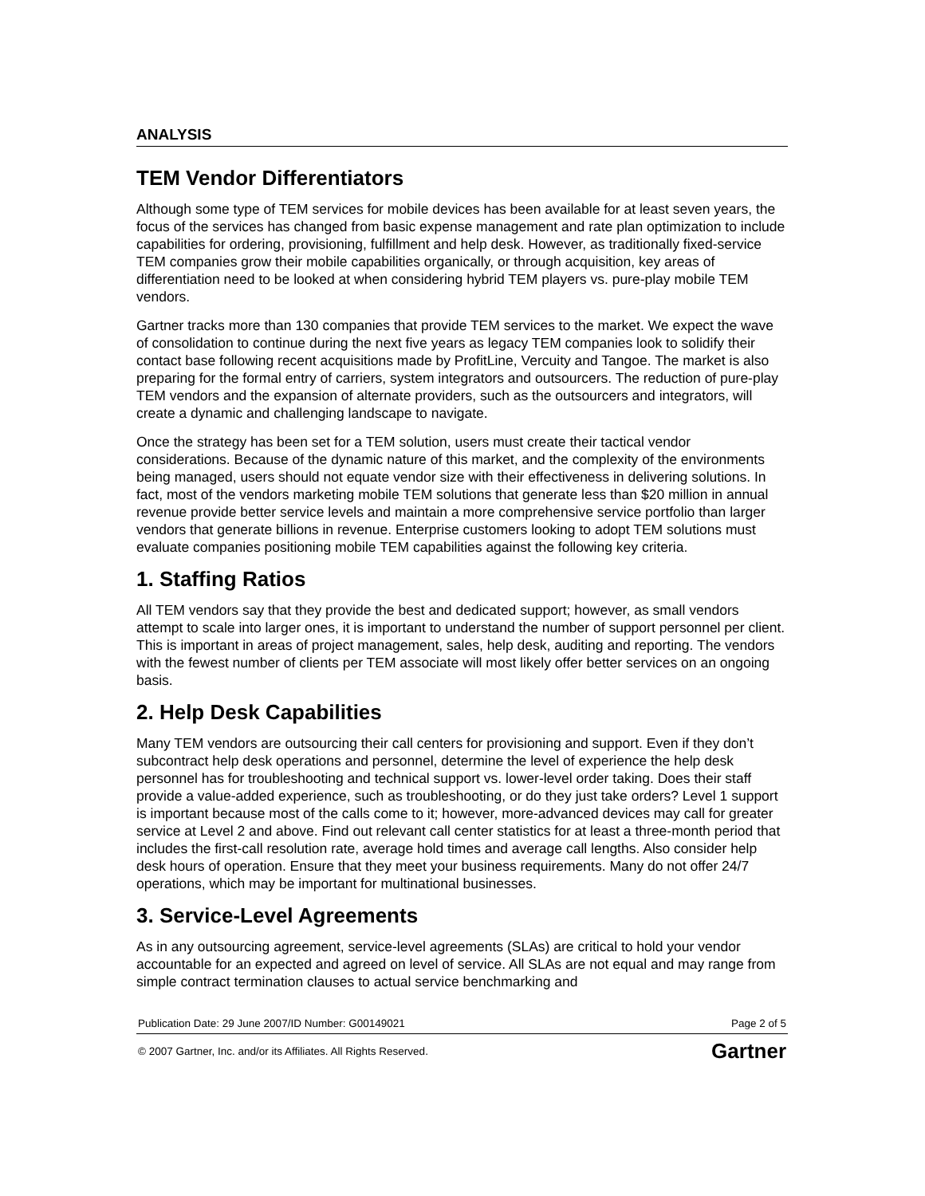ANALYSIS
TEM Vendor Differentiators
Although some type of TEM services for mobile devices has been available for at least seven years, the focus of the services has changed from basic expense management and rate plan optimization to include capabilities for ordering, provisioning, fulfillment and help desk. However, as traditionally fixed-service TEM companies grow their mobile capabilities organically, or through acquisition, key areas of differentiation need to be looked at when considering hybrid TEM players vs. pure-play mobile TEM vendors.
Gartner tracks more than 130 companies that provide TEM services to the market. We expect the wave of consolidation to continue during the next five years as legacy TEM companies look to solidify their contact base following recent acquisitions made by ProfitLine, Vercuity and Tangoe. The market is also preparing for the formal entry of carriers, system integrators and outsourcers. The reduction of pure-play TEM vendors and the expansion of alternate providers, such as the outsourcers and integrators, will create a dynamic and challenging landscape to navigate.
Once the strategy has been set for a TEM solution, users must create their tactical vendor considerations. Because of the dynamic nature of this market, and the complexity of the environments being managed, users should not equate vendor size with their effectiveness in delivering solutions. In fact, most of the vendors marketing mobile TEM solutions that generate less than $20 million in annual revenue provide better service levels and maintain a more comprehensive service portfolio than larger vendors that generate billions in revenue. Enterprise customers looking to adopt TEM solutions must evaluate companies positioning mobile TEM capabilities against the following key criteria.
1. Staffing Ratios
All TEM vendors say that they provide the best and dedicated support; however, as small vendors attempt to scale into larger ones, it is important to understand the number of support personnel per client. This is important in areas of project management, sales, help desk, auditing and reporting. The vendors with the fewest number of clients per TEM associate will most likely offer better services on an ongoing basis.
2. Help Desk Capabilities
Many TEM vendors are outsourcing their call centers for provisioning and support. Even if they don’t subcontract help desk operations and personnel, determine the level of experience the help desk personnel has for troubleshooting and technical support vs. lower-level order taking. Does their staff provide a value-added experience, such as troubleshooting, or do they just take orders? Level 1 support is important because most of the calls come to it; however, more-advanced devices may call for greater service at Level 2 and above. Find out relevant call center statistics for at least a three-month period that includes the first-call resolution rate, average hold times and average call lengths. Also consider help desk hours of operation. Ensure that they meet your business requirements. Many do not offer 24/7 operations, which may be important for multinational businesses.
3. Service-Level Agreements
As in any outsourcing agreement, service-level agreements (SLAs) are critical to hold your vendor accountable for an expected and agreed on level of service. All SLAs are not equal and may range from simple contract termination clauses to actual service benchmarking and
Publication Date: 29 June 2007/ID Number: G00149021 Page 2 of 5
© 2007 Gartner, Inc. and/or its Affiliates. All Rights Reserved. Gartner